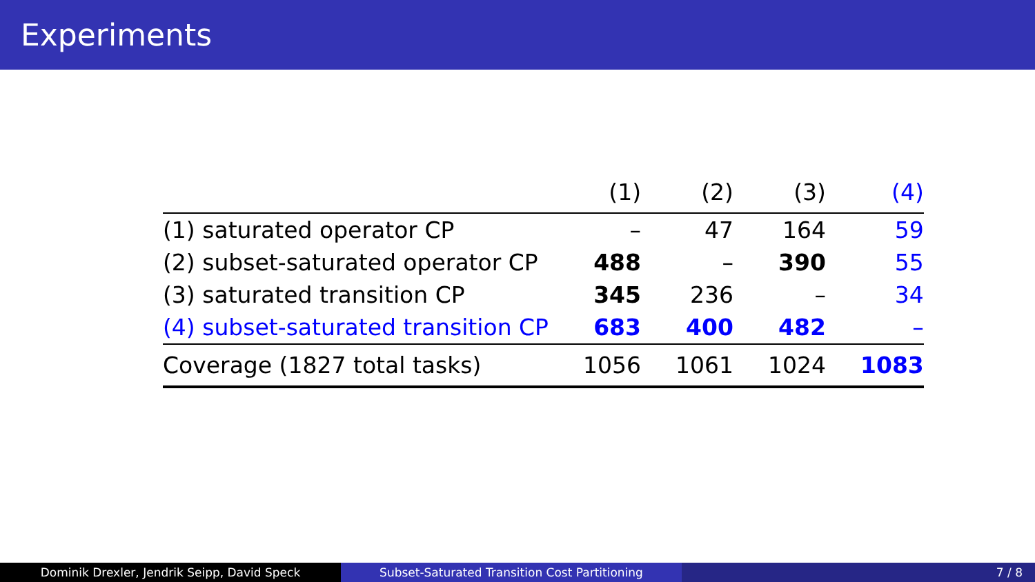Experiments
| | (1) | (2) | (3) | (4) |
| --- | --- | --- | --- | --- |
| (1) saturated operator CP | – | 47 | 164 | 59 |
| (2) subset-saturated operator CP | 488 | – | 390 | 55 |
| (3) saturated transition CP | 345 | 236 | – | 34 |
| (4) subset-saturated transition CP | 683 | 400 | 482 | – |
| Coverage (1827 total tasks) | 1056 | 1061 | 1024 | 1083 |
Dominik Drexler, Jendrik Seipp, David Speck
Subset-Saturated Transition Cost Partitioning
7 / 8